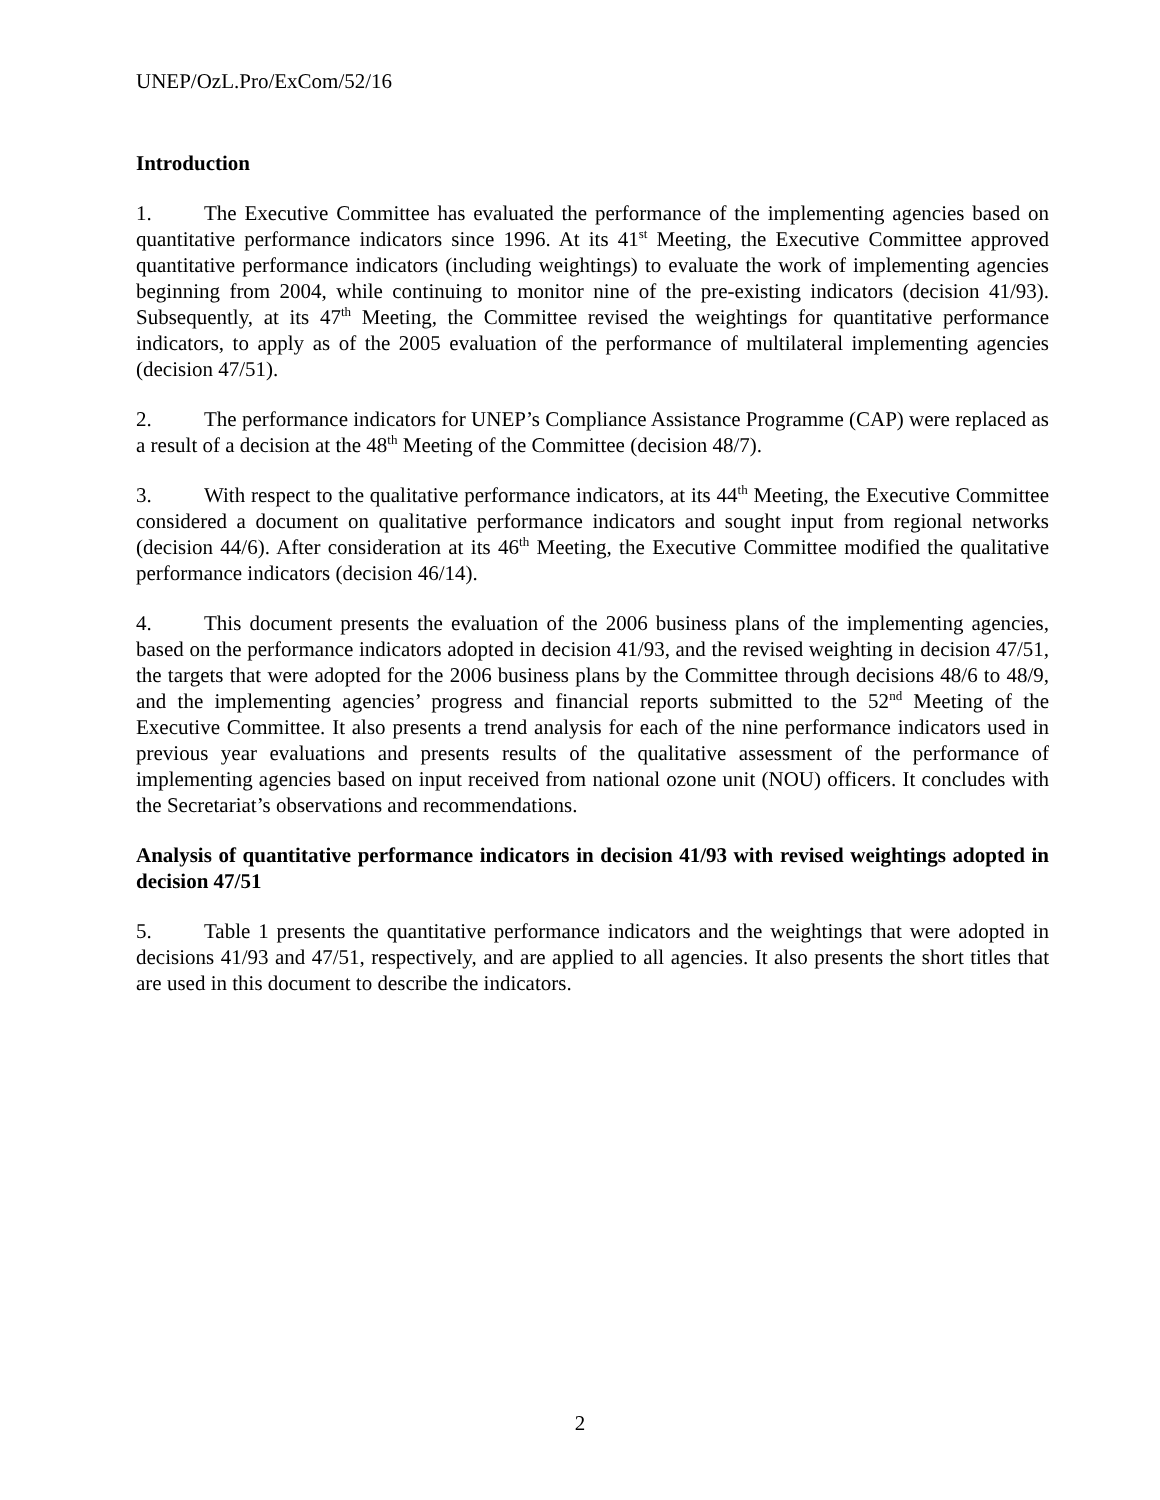UNEP/OzL.Pro/ExCom/52/16
Introduction
1. The Executive Committee has evaluated the performance of the implementing agencies based on quantitative performance indicators since 1996. At its 41<sup>st</sup> Meeting, the Executive Committee approved quantitative performance indicators (including weightings) to evaluate the work of implementing agencies beginning from 2004, while continuing to monitor nine of the pre-existing indicators (decision 41/93). Subsequently, at its 47<sup>th</sup> Meeting, the Committee revised the weightings for quantitative performance indicators, to apply as of the 2005 evaluation of the performance of multilateral implementing agencies (decision 47/51).
2. The performance indicators for UNEP’s Compliance Assistance Programme (CAP) were replaced as a result of a decision at the 48<sup>th</sup> Meeting of the Committee (decision 48/7).
3. With respect to the qualitative performance indicators, at its 44<sup>th</sup> Meeting, the Executive Committee considered a document on qualitative performance indicators and sought input from regional networks (decision 44/6). After consideration at its 46<sup>th</sup> Meeting, the Executive Committee modified the qualitative performance indicators (decision 46/14).
4. This document presents the evaluation of the 2006 business plans of the implementing agencies, based on the performance indicators adopted in decision 41/93, and the revised weighting in decision 47/51, the targets that were adopted for the 2006 business plans by the Committee through decisions 48/6 to 48/9, and the implementing agencies’ progress and financial reports submitted to the 52<sup>nd</sup> Meeting of the Executive Committee. It also presents a trend analysis for each of the nine performance indicators used in previous year evaluations and presents results of the qualitative assessment of the performance of implementing agencies based on input received from national ozone unit (NOU) officers. It concludes with the Secretariat’s observations and recommendations.
Analysis of quantitative performance indicators in decision 41/93 with revised weightings adopted in decision 47/51
5. Table 1 presents the quantitative performance indicators and the weightings that were adopted in decisions 41/93 and 47/51, respectively, and are applied to all agencies. It also presents the short titles that are used in this document to describe the indicators.
2